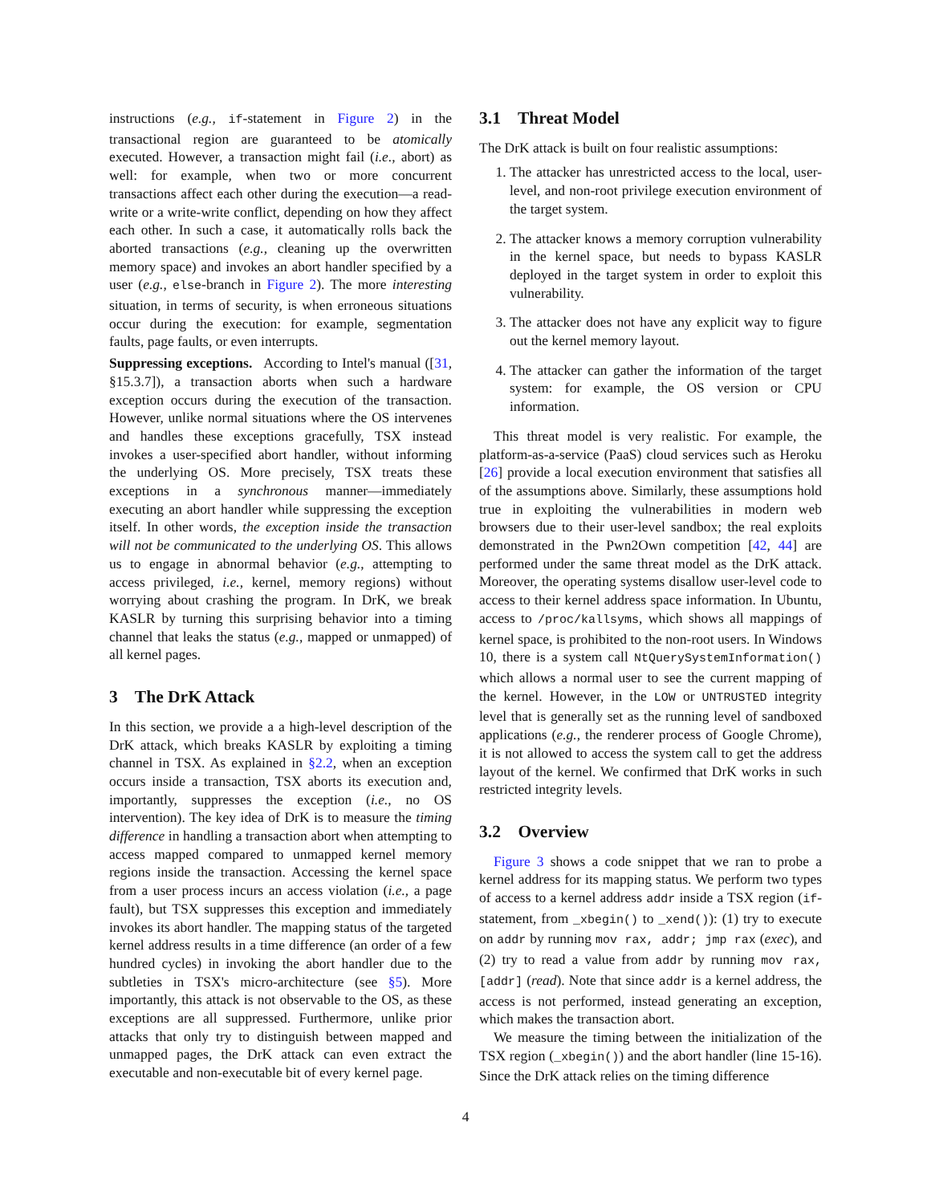instructions (e.g., if-statement in Figure 2) in the transactional region are guaranteed to be atomically executed. However, a transaction might fail (i.e., abort) as well: for example, when two or more concurrent transactions affect each other during the execution—a read-write or a write-write conflict, depending on how they affect each other. In such a case, it automatically rolls back the aborted transactions (e.g., cleaning up the overwritten memory space) and invokes an abort handler specified by a user (e.g., else-branch in Figure 2). The more interesting situation, in terms of security, is when erroneous situations occur during the execution: for example, segmentation faults, page faults, or even interrupts.
Suppressing exceptions. According to Intel's manual ([31, §15.3.7]), a transaction aborts when such a hardware exception occurs during the execution of the transaction. However, unlike normal situations where the OS intervenes and handles these exceptions gracefully, TSX instead invokes a user-specified abort handler, without informing the underlying OS. More precisely, TSX treats these exceptions in a synchronous manner—immediately executing an abort handler while suppressing the exception itself. In other words, the exception inside the transaction will not be communicated to the underlying OS. This allows us to engage in abnormal behavior (e.g., attempting to access privileged, i.e., kernel, memory regions) without worrying about crashing the program. In DrK, we break KASLR by turning this surprising behavior into a timing channel that leaks the status (e.g., mapped or unmapped) of all kernel pages.
3 The DrK Attack
In this section, we provide a a high-level description of the DrK attack, which breaks KASLR by exploiting a timing channel in TSX. As explained in §2.2, when an exception occurs inside a transaction, TSX aborts its execution and, importantly, suppresses the exception (i.e., no OS intervention). The key idea of DrK is to measure the timing difference in handling a transaction abort when attempting to access mapped compared to unmapped kernel memory regions inside the transaction. Accessing the kernel space from a user process incurs an access violation (i.e., a page fault), but TSX suppresses this exception and immediately invokes its abort handler. The mapping status of the targeted kernel address results in a time difference (an order of a few hundred cycles) in invoking the abort handler due to the subtleties in TSX's micro-architecture (see §5). More importantly, this attack is not observable to the OS, as these exceptions are all suppressed. Furthermore, unlike prior attacks that only try to distinguish between mapped and unmapped pages, the DrK attack can even extract the executable and non-executable bit of every kernel page.
3.1 Threat Model
The DrK attack is built on four realistic assumptions:
1. The attacker has unrestricted access to the local, user-level, and non-root privilege execution environment of the target system.
2. The attacker knows a memory corruption vulnerability in the kernel space, but needs to bypass KASLR deployed in the target system in order to exploit this vulnerability.
3. The attacker does not have any explicit way to figure out the kernel memory layout.
4. The attacker can gather the information of the target system: for example, the OS version or CPU information.
This threat model is very realistic. For example, the platform-as-a-service (PaaS) cloud services such as Heroku [26] provide a local execution environment that satisfies all of the assumptions above. Similarly, these assumptions hold true in exploiting the vulnerabilities in modern web browsers due to their user-level sandbox; the real exploits demonstrated in the Pwn2Own competition [42, 44] are performed under the same threat model as the DrK attack. Moreover, the operating systems disallow user-level code to access to their kernel address space information. In Ubuntu, access to /proc/kallsyms, which shows all mappings of kernel space, is prohibited to the non-root users. In Windows 10, there is a system call NtQuerySystemInformation() which allows a normal user to see the current mapping of the kernel. However, in the LOW or UNTRUSTED integrity level that is generally set as the running level of sandboxed applications (e.g., the renderer process of Google Chrome), it is not allowed to access the system call to get the address layout of the kernel. We confirmed that DrK works in such restricted integrity levels.
3.2 Overview
Figure 3 shows a code snippet that we ran to probe a kernel address for its mapping status. We perform two types of access to a kernel address addr inside a TSX region (if-statement, from _xbegin() to _xend()): (1) try to execute on addr by running mov rax, addr; jmp rax (exec), and (2) try to read a value from addr by running mov rax, [addr] (read). Note that since addr is a kernel address, the access is not performed, instead generating an exception, which makes the transaction abort.
We measure the timing between the initialization of the TSX region (_xbegin()) and the abort handler (line 15-16). Since the DrK attack relies on the timing difference
4